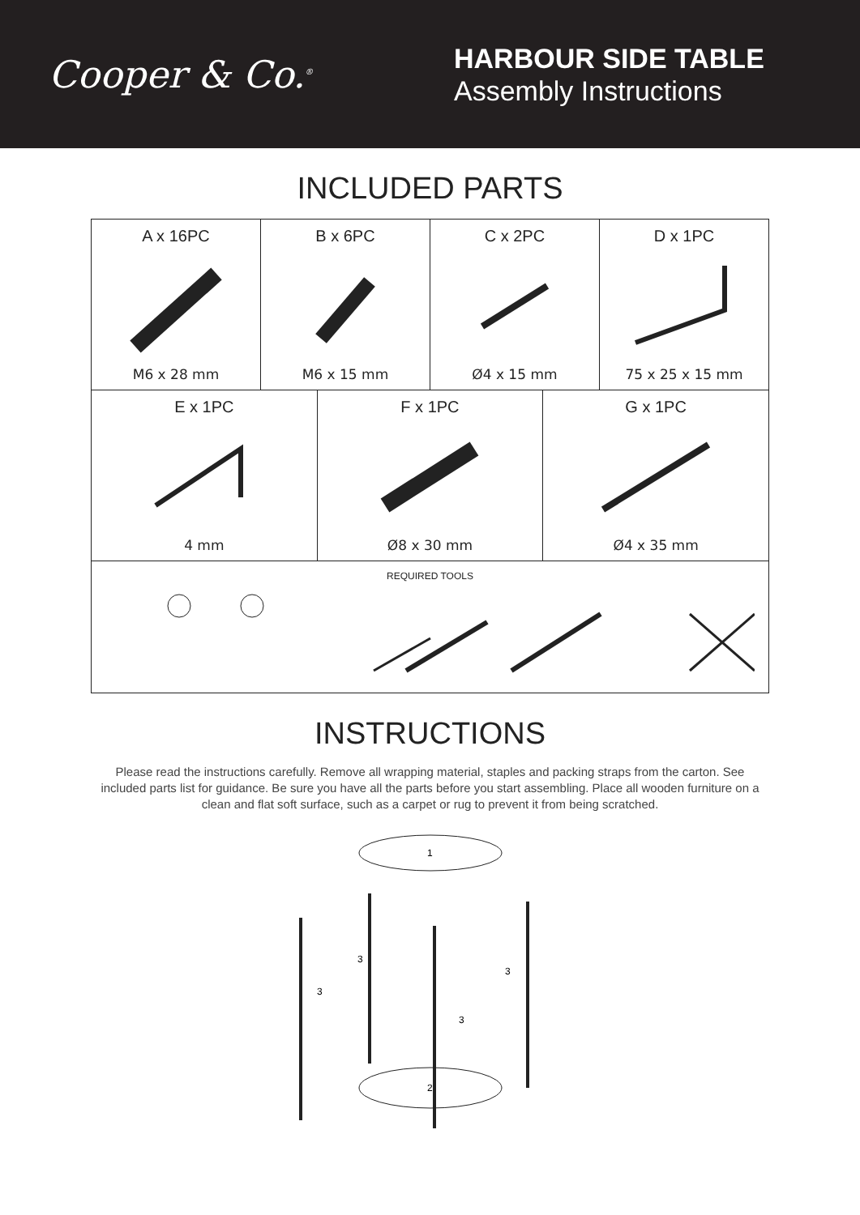Cooper & Co.<sup>®</sup>
HARBOUR SIDE TABLE
Assembly Instructions
INCLUDED PARTS
| A x 16PC M6 x 28 mm | B x 6PC M6 x 15 mm | | C x 2PC Ø4 x 15 mm | | D x 1PC 75 x 25 x 15 mm |
| E x 1PC 4 mm | | F x 1PC Ø8 x 30 mm | | G x 1PC Ø4 x 35 mm | |
| REQUIRED TOOLS | | | | | |
INSTRUCTIONS
Please read the instructions carefully. Remove all wrapping material, staples and packing straps from the carton. See included parts list for guidance. Be sure you have all the parts before you start assembling. Place all wooden furniture on a clean and flat soft surface, such as a carpet or rug to prevent it from being scratched.
1
3
3
3
3
2